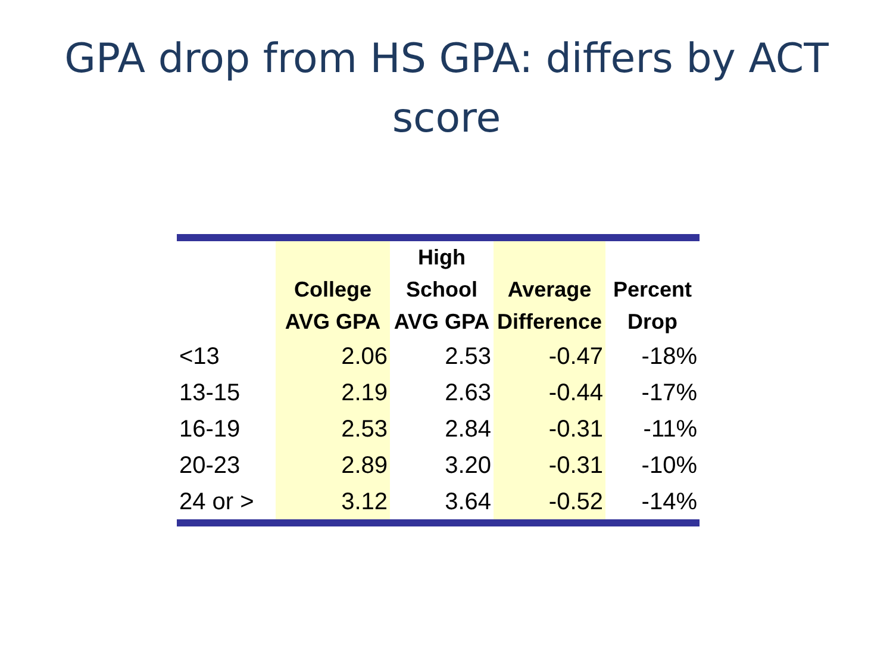GPA drop from HS GPA: differs by ACT
score
| | College AVG GPA | High School AVG GPA | Average Difference | Percent Drop |
| --- | --- | --- | --- | --- |
| <13 | 2.06 | 2.53 | -0.47 | -18% |
| 13-15 | 2.19 | 2.63 | -0.44 | -17% |
| 16-19 | 2.53 | 2.84 | -0.31 | -11% |
| 20-23 | 2.89 | 3.20 | -0.31 | -10% |
| 24 or > | 3.12 | 3.64 | -0.52 | -14% |